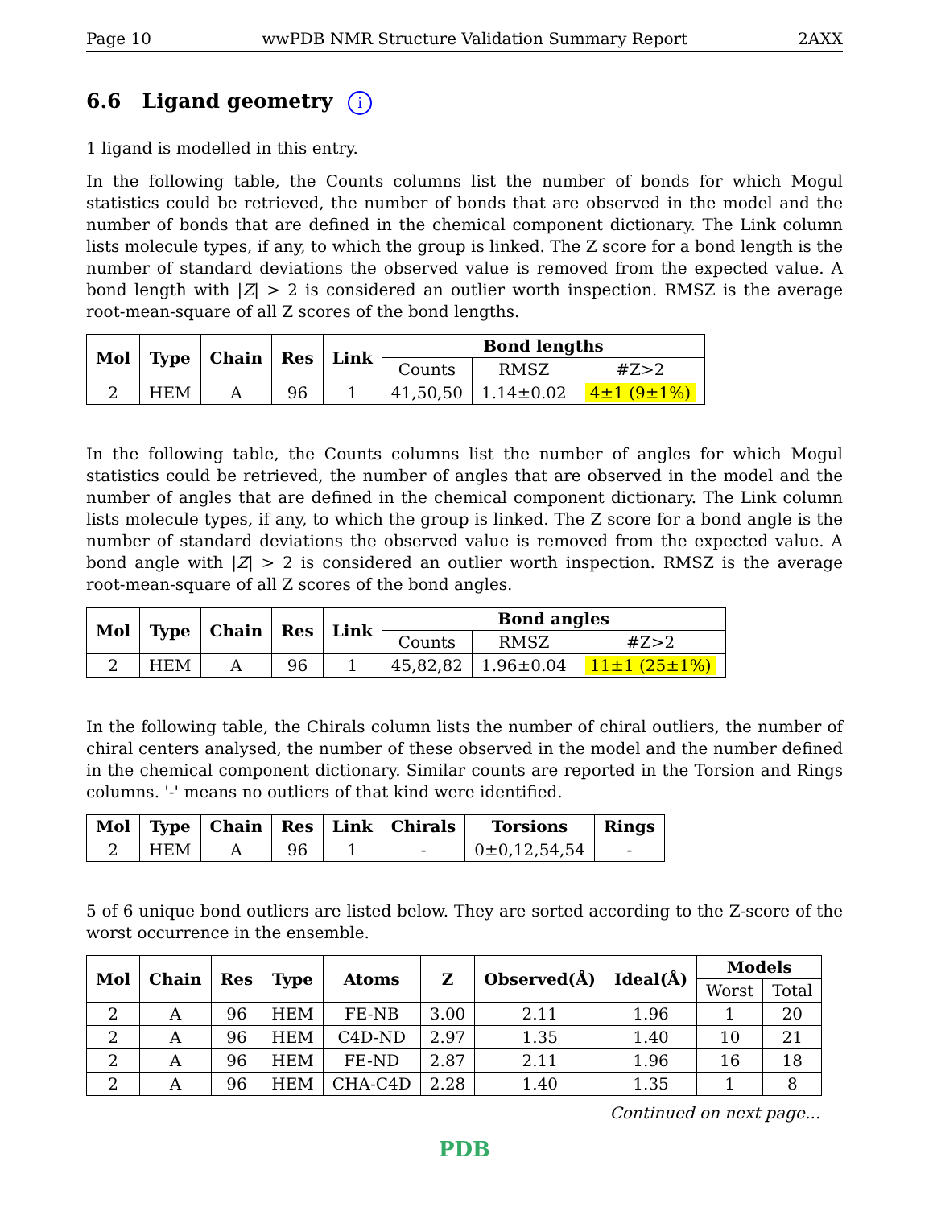Page 10 wwPDB NMR Structure Validation Summary Report 2AXX
6.6 Ligand geometry i
1 ligand is modelled in this entry.
In the following table, the Counts columns list the number of bonds for which Mogul statistics could be retrieved, the number of bonds that are observed in the model and the number of bonds that are defined in the chemical component dictionary. The Link column lists molecule types, if any, to which the group is linked. The Z score for a bond length is the number of standard deviations the observed value is removed from the expected value. A bond length with |Z| > 2 is considered an outlier worth inspection. RMSZ is the average root-mean-square of all Z scores of the bond lengths.
| Mol | Type | Chain | Res | Link | Bond lengths | | |
| --- | --- | --- | --- | --- | --- | --- | --- |
| | | | | | Counts | RMSZ | #Z>2 |
| 2 | HEM | A | 96 | 1 | 41,50,50 | 1.14±0.02 | 4±1 (9±1%) |
In the following table, the Counts columns list the number of angles for which Mogul statistics could be retrieved, the number of angles that are observed in the model and the number of angles that are defined in the chemical component dictionary. The Link column lists molecule types, if any, to which the group is linked. The Z score for a bond angle is the number of standard deviations the observed value is removed from the expected value. A bond angle with |Z| > 2 is considered an outlier worth inspection. RMSZ is the average root-mean-square of all Z scores of the bond angles.
| Mol | Type | Chain | Res | Link | Bond angles | | |
| --- | --- | --- | --- | --- | --- | --- | --- |
| | | | | | Counts | RMSZ | #Z>2 |
| 2 | HEM | A | 96 | 1 | 45,82,82 | 1.96±0.04 | 11±1 (25±1%) |
In the following table, the Chirals column lists the number of chiral outliers, the number of chiral centers analysed, the number of these observed in the model and the number defined in the chemical component dictionary. Similar counts are reported in the Torsion and Rings columns. '-' means no outliers of that kind were identified.
| Mol | Type | Chain | Res | Link | Chirals | Torsions | Rings |
| --- | --- | --- | --- | --- | --- | --- | --- |
| 2 | HEM | A | 96 | 1 | - | 0±0,12,54,54 | - |
5 of 6 unique bond outliers are listed below. They are sorted according to the Z-score of the worst occurrence in the ensemble.
| Mol | Chain | Res | Type | Atoms | Z | Observed(Å) | Ideal(Å) | Models | |
| --- | --- | --- | --- | --- | --- | --- | --- | --- | --- |
| | | | | | | | | Worst | Total |
| 2 | A | 96 | HEM | FE-NB | 3.00 | 2.11 | 1.96 | 1 | 20 |
| 2 | A | 96 | HEM | C4D-ND | 2.97 | 1.35 | 1.40 | 10 | 21 |
| 2 | A | 96 | HEM | FE-ND | 2.87 | 2.11 | 1.96 | 16 | 18 |
| 2 | A | 96 | HEM | CHA-C4D | 2.28 | 1.40 | 1.35 | 1 | 8 |
Continued on next page...
PDB